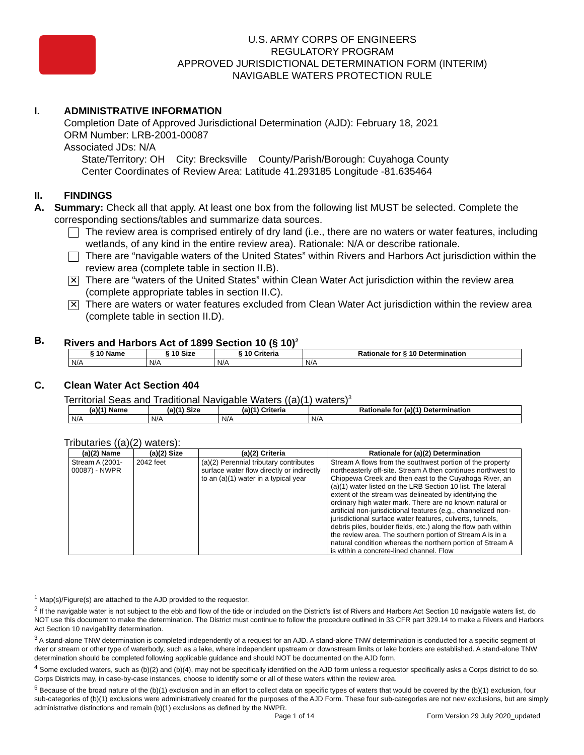U.S. ARMY CORPS OF ENGINEERS
REGULATORY PROGRAM
APPROVED JURISDICTIONAL DETERMINATION FORM (INTERIM)
NAVIGABLE WATERS PROTECTION RULE
I. ADMINISTRATIVE INFORMATION
Completion Date of Approved Jurisdictional Determination (AJD): February 18, 2021
ORM Number: LRB-2001-00087
Associated JDs: N/A
State/Territory: OH City: Brecksville County/Parish/Borough: Cuyahoga County
Center Coordinates of Review Area: Latitude 41.293185 Longitude -81.635464
II. FINDINGS
A. Summary: Check all that apply. At least one box from the following list MUST be selected. Complete the corresponding sections/tables and summarize data sources.
The review area is comprised entirely of dry land (i.e., there are no waters or water features, including wetlands, of any kind in the entire review area). Rationale: N/A or describe rationale.
There are “navigable waters of the United States” within Rivers and Harbors Act jurisdiction within the review area (complete table in section II.B).
✕
There are “waters of the United States” within Clean Water Act jurisdiction within the review area (complete appropriate tables in section II.C).
✕
There are waters or water features excluded from Clean Water Act jurisdiction within the review area (complete table in section II.D).
B. Rivers and Harbors Act of 1899 Section 10 (§ 10)<sup>2</sup>
| § 10 Name | § 10 Size | § 10 Criteria | Rationale for § 10 Determination |
| --- | --- | --- | --- |
| N/A | N/A | N/A | N/A |
C. Clean Water Act Section 404
Territorial Seas and Traditional Navigable Waters ((a)(1) waters)<sup>3</sup>
| (a)(1) Name | (a)(1) Size | (a)(1) Criteria | Rationale for (a)(1) Determination |
| --- | --- | --- | --- |
| N/A | N/A | N/A | N/A |
Tributaries ((a)(2) waters):
| (a)(2) Name | (a)(2) Size | (a)(2) Criteria | Rationale for (a)(2) Determination |
| --- | --- | --- | --- |
| Stream A (2001-00087) - NWPR | 2042 feet | (a)(2) Perennial tributary contributes surface water flow directly or indirectly to an (a)(1) water in a typical year | Stream A flows from the southwest portion of the property northeasterly off-site. Stream A then continues northwest to Chippewa Creek and then east to the Cuyahoga River, an (a)(1) water listed on the LRB Section 10 list. The lateral extent of the stream was delineated by identifying the ordinary high water mark. There are no known natural or artificial non-jurisdictional features (e.g., channelized non-jurisdictional surface water features, culverts, tunnels, debris piles, boulder fields, etc.) along the flow path within the review area. The southern portion of Stream A is in a natural condition whereas the northern portion of Stream A is within a concrete-lined channel. Flow |
<sup>1</sup> Map(s)/Figure(s) are attached to the AJD provided to the requestor.
<sup>2</sup> If the navigable water is not subject to the ebb and flow of the tide or included on the District’s list of Rivers and Harbors Act Section 10 navigable waters list, do NOT use this document to make the determination. The District must continue to follow the procedure outlined in 33 CFR part 329.14 to make a Rivers and Harbors Act Section 10 navigability determination.
<sup>3</sup> A stand-alone TNW determination is completed independently of a request for an AJD. A stand-alone TNW determination is conducted for a specific segment of river or stream or other type of waterbody, such as a lake, where independent upstream or downstream limits or lake borders are established. A stand-alone TNW determination should be completed following applicable guidance and should NOT be documented on the AJD form.
<sup>4</sup> Some excluded waters, such as (b)(2) and (b)(4), may not be specifically identified on the AJD form unless a requestor specifically asks a Corps district to do so. Corps Districts may, in case-by-case instances, choose to identify some or all of these waters within the review area.
<sup>5</sup> Because of the broad nature of the (b)(1) exclusion and in an effort to collect data on specific types of waters that would be covered by the (b)(1) exclusion, four sub-categories of (b)(1) exclusions were administratively created for the purposes of the AJD Form. These four sub-categories are not new exclusions, but are simply administrative distinctions and remain (b)(1) exclusions as defined by the NWPR.
Page 1 of 14
Form Version 29 July 2020_updated